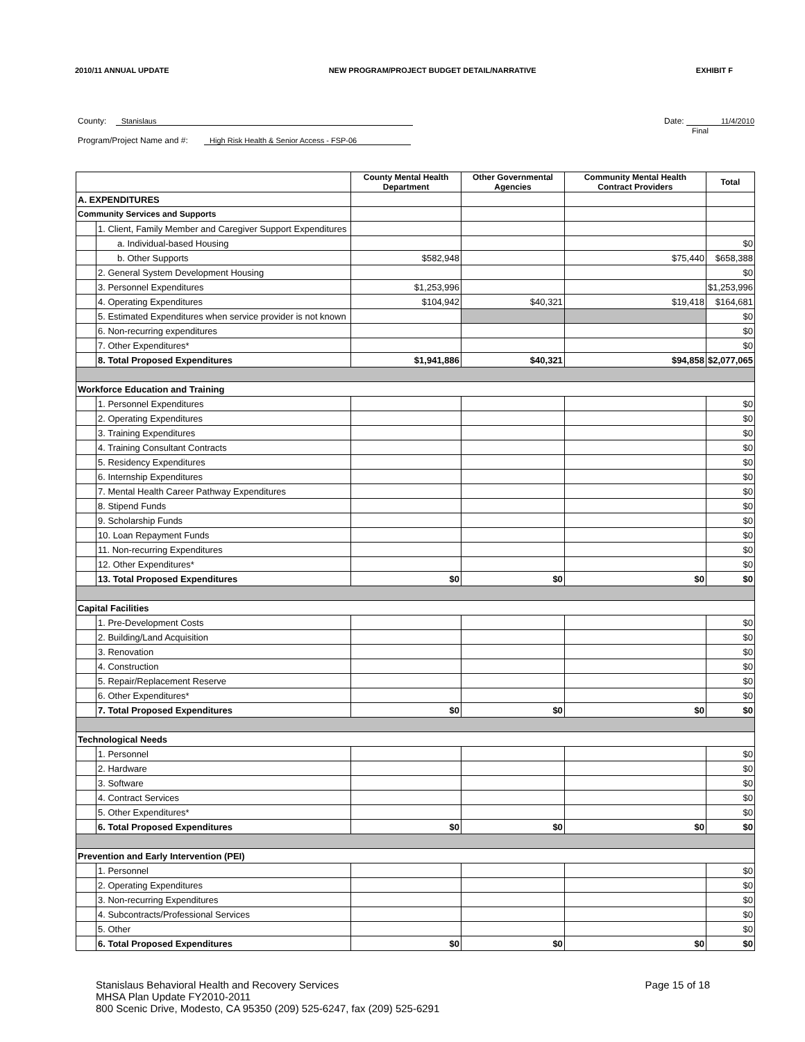2010/11 ANNUAL UPDATE NEW PROGRAM/PROJECT BUDGET DETAIL/NARRATIVE EXHIBIT F
County: Stanislaus
Program/Project Name and #: High Risk Health & Senior Access - FSP-06
Date: 11/4/2010
Final
| | | County Mental Health Department | Other Governmental Agencies | Community Mental Health Contract Providers | Total |
| --- | --- | --- | --- | --- | --- |
| A. EXPENDITURES | | | | | |
| Community Services and Supports | | | | | |
| | 1. Client, Family Member and Caregiver Support Expenditures | | | | |
| | a. Individual-based Housing | | | | $0 |
| | b. Other Supports | $582,948 | | $75,440 | $658,388 |
| | 2. General System Development Housing | | | | $0 |
| | 3. Personnel Expenditures | $1,253,996 | | | $1,253,996 |
| | 4. Operating Expenditures | $104,942 | $40,321 | $19,418 | $164,681 |
| | 5. Estimated Expenditures when service provider is not known | | | | $0 |
| | 6. Non-recurring expenditures | | | | $0 |
| | 7. Other Expenditures* | | | | $0 |
| | 8. Total Proposed Expenditures | $1,941,886 | $40,321 | $94,858 | $2,077,065 |
| Workforce Education and Training | | | | | |
| | 1. Personnel Expenditures | | | | $0 |
| | 2. Operating Expenditures | | | | $0 |
| | 3. Training Expenditures | | | | $0 |
| | 4. Training Consultant Contracts | | | | $0 |
| | 5. Residency Expenditures | | | | $0 |
| | 6. Internship Expenditures | | | | $0 |
| | 7. Mental Health Career Pathway Expenditures | | | | $0 |
| | 8. Stipend Funds | | | | $0 |
| | 9. Scholarship Funds | | | | $0 |
| | 10. Loan Repayment Funds | | | | $0 |
| | 11. Non-recurring Expenditures | | | | $0 |
| | 12. Other Expenditures* | | | | $0 |
| | 13. Total Proposed Expenditures | $0 | $0 | $0 | $0 |
| Capital Facilities | | | | | |
| | 1. Pre-Development Costs | | | | $0 |
| | 2. Building/Land Acquisition | | | | $0 |
| | 3. Renovation | | | | $0 |
| | 4. Construction | | | | $0 |
| | 5. Repair/Replacement Reserve | | | | $0 |
| | 6. Other Expenditures* | | | | $0 |
| | 7. Total Proposed Expenditures | $0 | $0 | $0 | $0 |
| Technological Needs | | | | | |
| | 1. Personnel | | | | $0 |
| | 2. Hardware | | | | $0 |
| | 3. Software | | | | $0 |
| | 4. Contract Services | | | | $0 |
| | 5. Other Expenditures* | | | | $0 |
| | 6. Total Proposed Expenditures | $0 | $0 | $0 | $0 |
| Prevention and Early Intervention (PEI) | | | | | |
| | 1. Personnel | | | | $0 |
| | 2. Operating Expenditures | | | | $0 |
| | 3. Non-recurring Expenditures | | | | $0 |
| | 4. Subcontracts/Professional Services | | | | $0 |
| | 5. Other | | | | $0 |
| | 6. Total Proposed Expenditures | $0 | $0 | $0 | $0 |
Stanislaus Behavioral Health and Recovery Services
MHSA Plan Update FY2010-2011
800 Scenic Drive, Modesto, CA 95350 (209) 525-6247, fax (209) 525-6291
Page 15 of 18